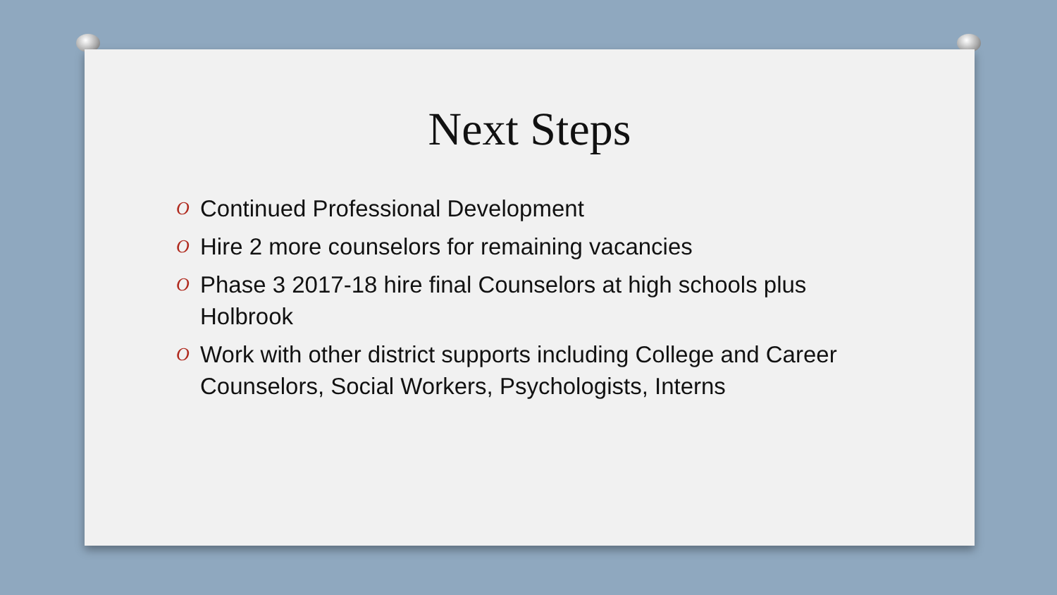Next Steps
O Continued Professional Development
O Hire 2 more counselors for remaining vacancies
O Phase 3 2017-18 hire final Counselors at high schools plus Holbrook
O Work with other district supports including College and Career Counselors, Social Workers, Psychologists, Interns